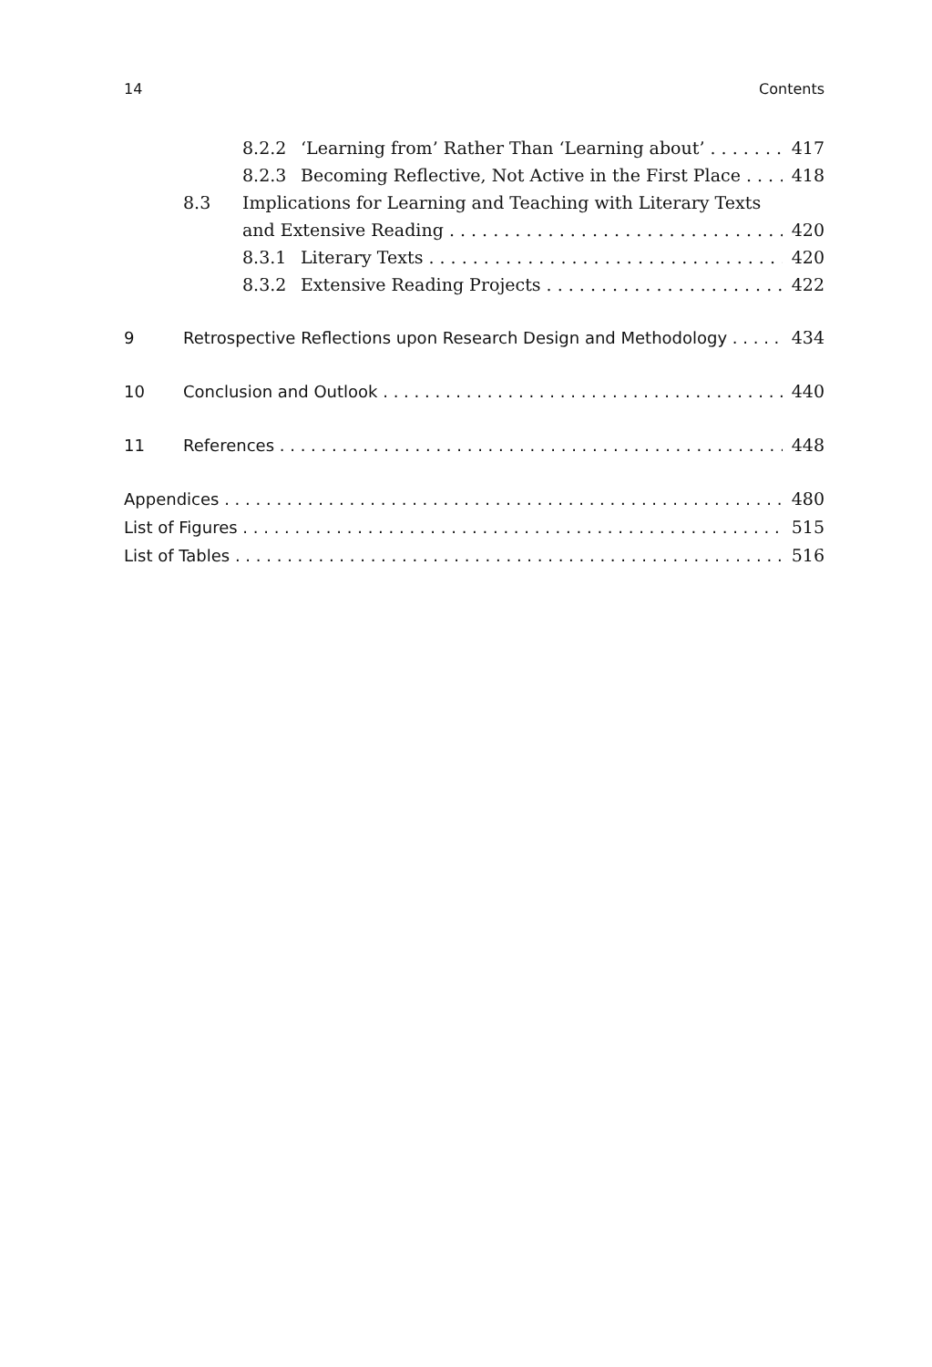14 Contents
8.2.2 ‘Learning from’ Rather Than ‘Learning about’ 417
8.2.3 Becoming Reflective, Not Active in the First Place 418
8.3 Implications for Learning and Teaching with Literary Texts
and Extensive Reading 420
8.3.1 Literary Texts 420
8.3.2 Extensive Reading Projects 422
9 Retrospective Reflections upon Research Design and Methodology 434
10 Conclusion and Outlook 440
11 References 448
Appendices 480
List of Figures 515
List of Tables 516